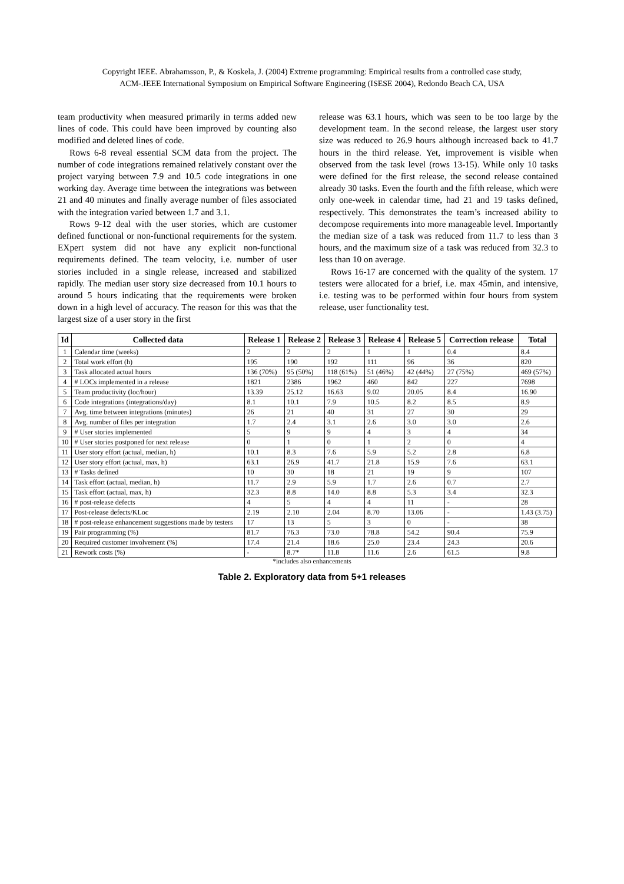Copyright IEEE. Abrahamsson, P., & Koskela, J. (2004) Extreme programming: Empirical results from a controlled case study,
ACM-.IEEE International Symposium on Empirical Software Engineering (ISESE 2004), Redondo Beach CA, USA
team productivity when measured primarily in terms added new lines of code. This could have been improved by counting also modified and deleted lines of code.
Rows 6-8 reveal essential SCM data from the project. The number of code integrations remained relatively constant over the project varying between 7.9 and 10.5 code integrations in one working day. Average time between the integrations was between 21 and 40 minutes and finally average number of files associated with the integration varied between 1.7 and 3.1.
Rows 9-12 deal with the user stories, which are customer defined functional or non-functional requirements for the system. EXpert system did not have any explicit non-functional requirements defined. The team velocity, i.e. number of user stories included in a single release, increased and stabilized rapidly. The median user story size decreased from 10.1 hours to around 5 hours indicating that the requirements were broken down in a high level of accuracy. The reason for this was that the largest size of a user story in the first
release was 63.1 hours, which was seen to be too large by the development team. In the second release, the largest user story size was reduced to 26.9 hours although increased back to 41.7 hours in the third release. Yet, improvement is visible when observed from the task level (rows 13-15). While only 10 tasks were defined for the first release, the second release contained already 30 tasks. Even the fourth and the fifth release, which were only one-week in calendar time, had 21 and 19 tasks defined, respectively. This demonstrates the team’s increased ability to decompose requirements into more manageable level. Importantly the median size of a task was reduced from 11.7 to less than 3 hours, and the maximum size of a task was reduced from 32.3 to less than 10 on average.
Rows 16-17 are concerned with the quality of the system. 17 testers were allocated for a brief, i.e. max 45min, and intensive, i.e. testing was to be performed within four hours from system release, user functionality test.
| Id | Collected data | Release 1 | Release 2 | Release 3 | Release 4 | Release 5 | Correction release | Total |
| --- | --- | --- | --- | --- | --- | --- | --- | --- |
| 1 | Calendar time (weeks) | 2 | 2 | 2 | 1 | 1 | 0.4 | 8.4 |
| 2 | Total work effort (h) | 195 | 190 | 192 | 111 | 96 | 36 | 820 |
| 3 | Task allocated actual hours | 136 (70%) | 95 (50%) | 118 (61%) | 51 (46%) | 42 (44%) | 27 (75%) | 469 (57%) |
| 4 | # LOCs implemented in a release | 1821 | 2386 | 1962 | 460 | 842 | 227 | 7698 |
| 5 | Team productivity (loc/hour) | 13.39 | 25.12 | 16.63 | 9.02 | 20.05 | 8.4 | 16.90 |
| 6 | Code integrations (integrations/day) | 8.1 | 10.1 | 7.9 | 10.5 | 8.2 | 8.5 | 8.9 |
| 7 | Avg. time between integrations (minutes) | 26 | 21 | 40 | 31 | 27 | 30 | 29 |
| 8 | Avg. number of files per integration | 1.7 | 2.4 | 3.1 | 2.6 | 3.0 | 3.0 | 2.6 |
| 9 | # User stories implemented | 5 | 9 | 9 | 4 | 3 | 4 | 34 |
| 10 | # User stories postponed for next release | 0 | 1 | 0 | 1 | 2 | 0 | 4 |
| 11 | User story effort (actual, median, h) | 10.1 | 8.3 | 7.6 | 5.9 | 5.2 | 2.8 | 6.8 |
| 12 | User story effort (actual, max, h) | 63.1 | 26.9 | 41.7 | 21.8 | 15.9 | 7.6 | 63.1 |
| 13 | # Tasks defined | 10 | 30 | 18 | 21 | 19 | 9 | 107 |
| 14 | Task effort (actual, median, h) | 11.7 | 2.9 | 5.9 | 1.7 | 2.6 | 0.7 | 2.7 |
| 15 | Task effort (actual, max, h) | 32.3 | 8.8 | 14.0 | 8.8 | 5.3 | 3.4 | 32.3 |
| 16 | # post-release defects | 4 | 5 | 4 | 4 | 11 | - | 28 |
| 17 | Post-release defects/KLoc | 2.19 | 2.10 | 2.04 | 8.70 | 13.06 | - | 1.43 (3.75) |
| 18 | # post-release enhancement suggestions made by testers | 17 | 13 | 5 | 3 | 0 | - | 38 |
| 19 | Pair programming (%) | 81.7 | 76.3 | 73.0 | 78.8 | 54.2 | 90.4 | 75.9 |
| 20 | Required customer involvement (%) | 17.4 | 21.4 | 18.6 | 25.0 | 23.4 | 24.3 | 20.6 |
| 21 | Rework costs (%) | - | 8.7* | 11.8 | 11.6 | 2.6 | 61.5 | 9.8 |
*includes also enhancements
Table 2. Exploratory data from 5+1 releases